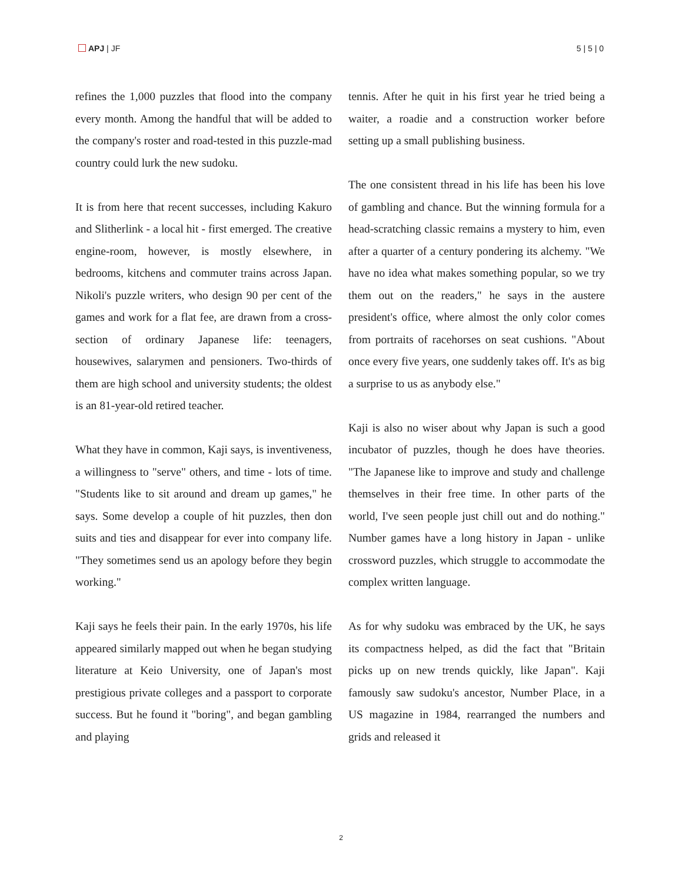APJ | JF 5 | 5 | 0
refines the 1,000 puzzles that flood into the company every month. Among the handful that will be added to the company's roster and road-tested in this puzzle-mad country could lurk the new sudoku.
It is from here that recent successes, including Kakuro and Slitherlink - a local hit - first emerged. The creative engine-room, however, is mostly elsewhere, in bedrooms, kitchens and commuter trains across Japan. Nikoli's puzzle writers, who design 90 per cent of the games and work for a flat fee, are drawn from a cross-section of ordinary Japanese life: teenagers, housewives, salarymen and pensioners. Two-thirds of them are high school and university students; the oldest is an 81-year-old retired teacher.
What they have in common, Kaji says, is inventiveness, a willingness to "serve" others, and time - lots of time. "Students like to sit around and dream up games," he says. Some develop a couple of hit puzzles, then don suits and ties and disappear for ever into company life. "They sometimes send us an apology before they begin working."
Kaji says he feels their pain. In the early 1970s, his life appeared similarly mapped out when he began studying literature at Keio University, one of Japan's most prestigious private colleges and a passport to corporate success. But he found it "boring", and began gambling and playing
tennis. After he quit in his first year he tried being a waiter, a roadie and a construction worker before setting up a small publishing business.
The one consistent thread in his life has been his love of gambling and chance. But the winning formula for a head-scratching classic remains a mystery to him, even after a quarter of a century pondering its alchemy. "We have no idea what makes something popular, so we try them out on the readers," he says in the austere president's office, where almost the only color comes from portraits of racehorses on seat cushions. "About once every five years, one suddenly takes off. It's as big a surprise to us as anybody else."
Kaji is also no wiser about why Japan is such a good incubator of puzzles, though he does have theories. "The Japanese like to improve and study and challenge themselves in their free time. In other parts of the world, I've seen people just chill out and do nothing." Number games have a long history in Japan - unlike crossword puzzles, which struggle to accommodate the complex written language.
As for why sudoku was embraced by the UK, he says its compactness helped, as did the fact that "Britain picks up on new trends quickly, like Japan". Kaji famously saw sudoku's ancestor, Number Place, in a US magazine in 1984, rearranged the numbers and grids and released it
2